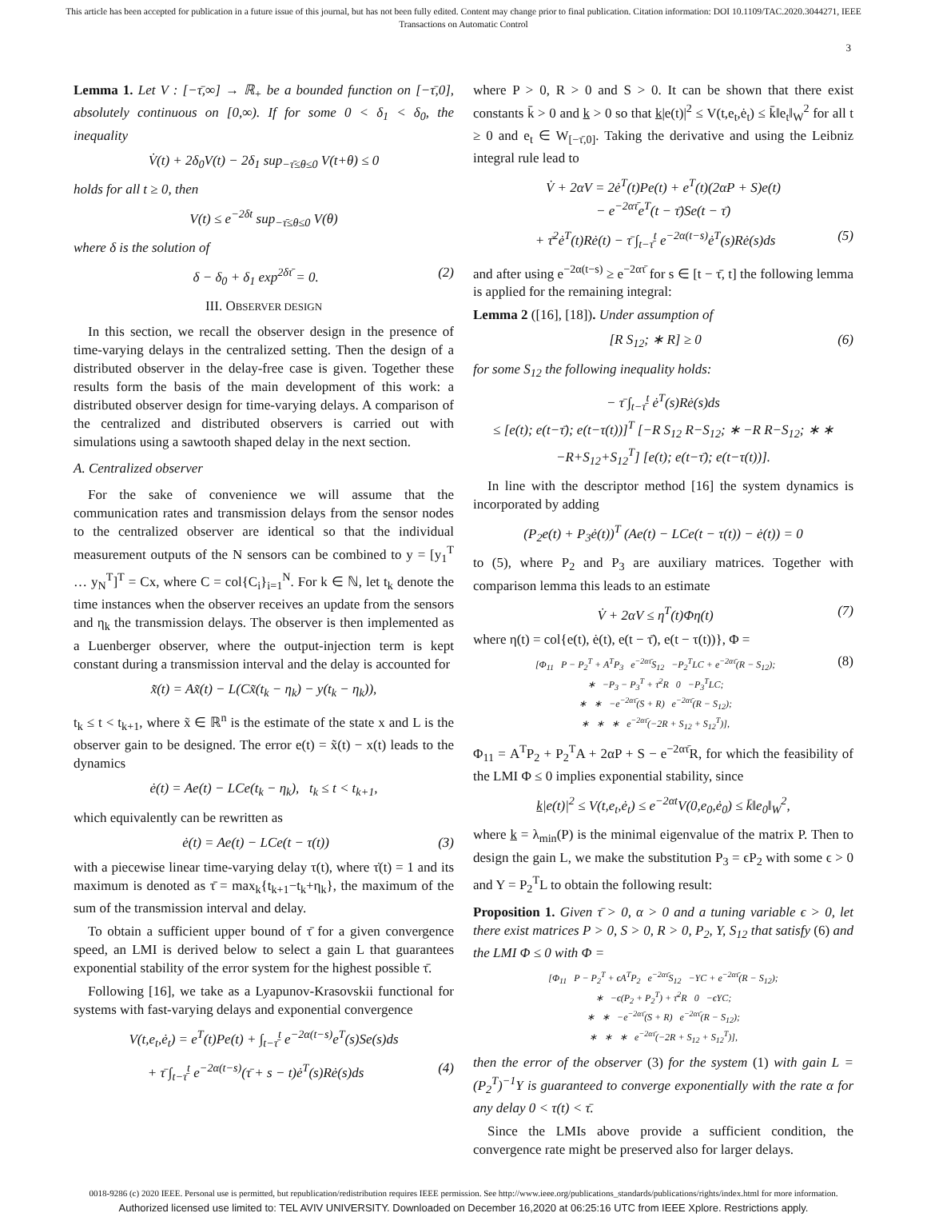This article has been accepted for publication in a future issue of this journal, but has not been fully edited. Content may change prior to final publication. Citation information: DOI 10.1109/TAC.2020.3044271, IEEE
Transactions on Automatic Control
3
Lemma 1. Let V : [−τ̄,∞] → ℝ<sub>+</sub> be a bounded function on [−τ̄,0], absolutely continuous on [0,∞). If for some 0 < δ<sub>1</sub> < δ<sub>0</sub>, the inequality
V̇(t) + 2δ<sub>0</sub>V(t) − 2δ<sub>1</sub> sup<sub>−τ̄≤θ≤0</sub> V(t+θ) ≤ 0
holds for all t ≥ 0, then
V(t) ≤ e<sup>−2δt</sup> sup<sub>−τ̄≤θ≤0</sub> V(θ)
where δ is the solution of
δ − δ<sub>0</sub> + δ<sub>1</sub> exp<sup>2δτ̄</sup> = 0. (2)
III. OBSERVER DESIGN
In this section, we recall the observer design in the presence of time-varying delays in the centralized setting. Then the design of a distributed observer in the delay-free case is given. Together these results form the basis of the main development of this work: a distributed observer design for time-varying delays. A comparison of the centralized and distributed observers is carried out with simulations using a sawtooth shaped delay in the next section.
A. Centralized observer
For the sake of convenience we will assume that the communication rates and transmission delays from the sensor nodes to the centralized observer are identical so that the individual measurement outputs of the N sensors can be combined to y = [y<sub>1</sub><sup>T</sup> … y<sub>N</sub><sup>T</sup>]<sup>T</sup> = Cx, where C = col{C<sub>i</sub>}<sub>i=1</sub><sup>N</sup>. For k ∈ ℕ, let t<sub>k</sub> denote the time instances when the observer receives an update from the sensors and η<sub>k</sub> the transmission delays. The observer is then implemented as a Luenberger observer, where the output-injection term is kept constant during a transmission interval and the delay is accounted for
x̃̇(t) = Ax̃(t) − L(Cx̃(t<sub>k</sub> − η<sub>k</sub>) − y(t<sub>k</sub> − η<sub>k</sub>)),
t<sub>k</sub> ≤ t < t<sub>k+1</sub>, where x̃ ∈ ℝ<sup>n</sup> is the estimate of the state x and L is the observer gain to be designed. The error e(t) = x̃(t) − x(t) leads to the dynamics
ė(t) = Ae(t) − LCe(t<sub>k</sub> − η<sub>k</sub>), t<sub>k</sub> ≤ t < t<sub>k+1</sub>,
which equivalently can be rewritten as
ė(t) = Ae(t) − LCe(t − τ(t)) (3)
with a piecewise linear time-varying delay τ(t), where τ̇(t) = 1 and its maximum is denoted as τ̄ = max<sub>k</sub>{t<sub>k+1</sub>−t<sub>k</sub>+η<sub>k</sub>}, the maximum of the sum of the transmission interval and delay.
To obtain a sufficient upper bound of τ̄ for a given convergence speed, an LMI is derived below to select a gain L that guarantees exponential stability of the error system for the highest possible τ̄.
Following [16], we take as a Lyapunov-Krasovskii functional for systems with fast-varying delays and exponential convergence
V(t,e<sub>t</sub>,ė<sub>t</sub>) = e<sup>T</sup>(t)Pe(t) + ∫<sub>t−τ̄</sub><sup>t</sup> e<sup>−2α(t−s)</sup>e<sup>T</sup>(s)Se(s)ds
+ τ̄ ∫<sub>t−τ̄</sub><sup>t</sup> e<sup>−2α(t−s)</sup>(τ̄ + s − t)ė<sup>T</sup>(s)Rė(s)ds (4)
where P > 0, R > 0 and S > 0. It can be shown that there exist constants k̄ > 0 and k > 0 so that k|e(t)|<sup>2</sup> ≤ V(t,e<sub>t</sub>,ė<sub>t</sub>) ≤ k̄‖e<sub>t</sub>‖<sub>W</sub><sup>2</sup> for all t ≥ 0 and e<sub>t</sub> ∈ W<sub>[−τ̄,0]</sub>. Taking the derivative and using the Leibniz integral rule lead to
V̇ + 2αV = 2ė<sup>T</sup>(t)Pe(t) + e<sup>T</sup>(t)(2αP + S)e(t)
− e<sup>−2ατ̄</sup>e<sup>T</sup>(t − τ̄)Se(t − τ̄)
+ τ̄<sup>2</sup>ė<sup>T</sup>(t)Rė(t) − τ̄ ∫<sub>t−τ̄</sub><sup>t</sup> e<sup>−2α(t−s)</sup>ė<sup>T</sup>(s)Rė(s)ds (5)
and after using e<sup>−2α(t−s)</sup> ≥ e<sup>−2ατ̄</sup> for s ∈ [t − τ̄, t] the following lemma is applied for the remaining integral:
Lemma 2 ([16], [18]). Under assumption of
[R S<sub>12</sub>; ∗ R] ≥ 0 (6)
for some S<sub>12</sub> the following inequality holds:
− τ̄ ∫<sub>t−τ̄</sub><sup>t</sup> ė<sup>T</sup>(s)Rė(s)ds
≤ [e(t); e(t−τ̄); e(t−τ(t))]<sup>T</sup> [−R S<sub>12</sub> R−S<sub>12</sub>; ∗ −R R−S<sub>12</sub>; ∗ ∗ −R+S<sub>12</sub>+S<sub>12</sub><sup>T</sup>] [e(t); e(t−τ̄); e(t−τ(t))].
In line with the descriptor method [16] the system dynamics is incorporated by adding
(P<sub>2</sub>e(t) + P<sub>3</sub>ė(t))<sup>T</sup> (Ae(t) − LCe(t − τ(t)) − ė(t)) = 0
to (5), where P<sub>2</sub> and P<sub>3</sub> are auxiliary matrices. Together with comparison lemma this leads to an estimate
V̇ + 2αV ≤ η<sup>T</sup>(t)Φη(t) (7)
where η(t) = col{e(t), ė(t), e(t − τ̄), e(t − τ(t))}, Φ =
[Φ<sub>11</sub> P − P<sub>2</sub><sup>T</sup> + A<sup>T</sup>P<sub>3</sub> e<sup>−2ατ̄</sup>S<sub>12</sub> −P<sub>2</sub><sup>T</sup>LC + e<sup>−2ατ̄</sup>(R − S<sub>12</sub>);
∗ −P<sub>3</sub> − P<sub>3</sub><sup>T</sup> + τ̄<sup>2</sup>R 0 −P<sub>3</sub><sup>T</sup>LC;
∗ ∗ −e<sup>−2ατ̄</sup>(S + R) e<sup>−2ατ̄</sup>(R − S<sub>12</sub>);
∗ ∗ ∗ e<sup>−2ατ̄</sup>(−2R + S<sub>12</sub> + S<sub>12</sub><sup>T</sup>)], (8)
Φ<sub>11</sub> = A<sup>T</sup>P<sub>2</sub> + P<sub>2</sub><sup>T</sup>A + 2αP + S − e<sup>−2ατ̄</sup>R, for which the feasibility of the LMI Φ ≤ 0 implies exponential stability, since
k|e(t)|<sup>2</sup> ≤ V(t,e<sub>t</sub>,ė<sub>t</sub>) ≤ e<sup>−2αt</sup>V(0,e<sub>0</sub>,ė<sub>0</sub>) ≤ k̄‖e<sub>0</sub>‖<sub>W</sub><sup>2</sup>,
where k = λ<sub>min</sub>(P) is the minimal eigenvalue of the matrix P. Then to design the gain L, we make the substitution P<sub>3</sub> = ϵP<sub>2</sub> with some ϵ > 0 and Y = P<sub>2</sub><sup>T</sup>L to obtain the following result:
Proposition 1. Given τ̄ > 0, α > 0 and a tuning variable ϵ > 0, let there exist matrices P > 0, S > 0, R > 0, P<sub>2</sub>, Y, S<sub>12</sub> that satisfy (6) and the LMI Φ ≤ 0 with Φ =
[Φ<sub>11</sub> P − P<sub>2</sub><sup>T</sup> + ϵA<sup>T</sup>P<sub>2</sub> e<sup>−2ατ̄</sup>S<sub>12</sub> −YC + e<sup>−2ατ̄</sup>(R − S<sub>12</sub>);
∗ −ϵ(P<sub>2</sub> + P<sub>2</sub><sup>T</sup>) + τ̄<sup>2</sup>R 0 −ϵYC;
∗ ∗ −e<sup>−2ατ̄</sup>(S + R) e<sup>−2ατ̄</sup>(R − S<sub>12</sub>);
∗ ∗ ∗ e<sup>−2ατ̄</sup>(−2R + S<sub>12</sub> + S<sub>12</sub><sup>T</sup>)],
then the error of the observer (3) for the system (1) with gain L = (P<sub>2</sub><sup>T</sup>)<sup>−1</sup>Y is guaranteed to converge exponentially with the rate α for any delay 0 < τ(t) < τ̄.
Since the LMIs above provide a sufficient condition, the convergence rate might be preserved also for larger delays.
0018-9286 (c) 2020 IEEE. Personal use is permitted, but republication/redistribution requires IEEE permission. See http://www.ieee.org/publications_standards/publications/rights/index.html for more information.
Authorized licensed use limited to: TEL AVIV UNIVERSITY. Downloaded on December 16,2020 at 06:25:16 UTC from IEEE Xplore. Restrictions apply.